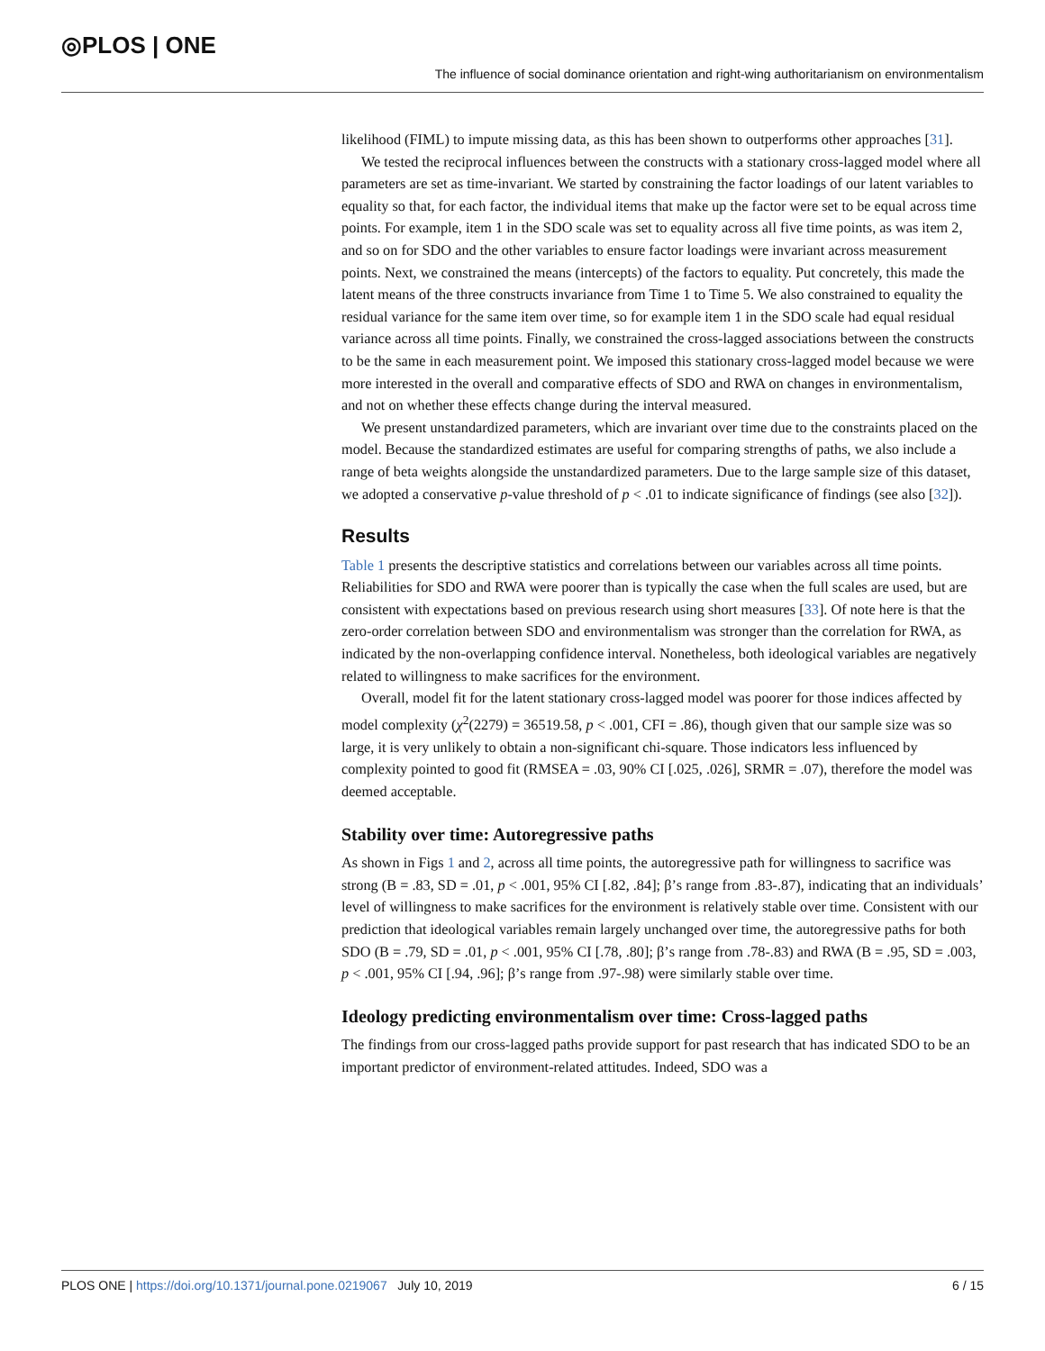◎PLOS | ONE The influence of social dominance orientation and right-wing authoritarianism on environmentalism
likelihood (FIML) to impute missing data, as this has been shown to outperforms other approaches [31].
We tested the reciprocal influences between the constructs with a stationary cross-lagged model where all parameters are set as time-invariant. We started by constraining the factor loadings of our latent variables to equality so that, for each factor, the individual items that make up the factor were set to be equal across time points. For example, item 1 in the SDO scale was set to equality across all five time points, as was item 2, and so on for SDO and the other variables to ensure factor loadings were invariant across measurement points. Next, we constrained the means (intercepts) of the factors to equality. Put concretely, this made the latent means of the three constructs invariance from Time 1 to Time 5. We also constrained to equality the residual variance for the same item over time, so for example item 1 in the SDO scale had equal residual variance across all time points. Finally, we constrained the cross-lagged associations between the constructs to be the same in each measurement point. We imposed this stationary cross-lagged model because we were more interested in the overall and comparative effects of SDO and RWA on changes in environmentalism, and not on whether these effects change during the interval measured.
We present unstandardized parameters, which are invariant over time due to the constraints placed on the model. Because the standardized estimates are useful for comparing strengths of paths, we also include a range of beta weights alongside the unstandardized parameters. Due to the large sample size of this dataset, we adopted a conservative p-value threshold of p < .01 to indicate significance of findings (see also [32]).
Results
Table 1 presents the descriptive statistics and correlations between our variables across all time points. Reliabilities for SDO and RWA were poorer than is typically the case when the full scales are used, but are consistent with expectations based on previous research using short measures [33]. Of note here is that the zero-order correlation between SDO and environmentalism was stronger than the correlation for RWA, as indicated by the non-overlapping confidence interval. Nonetheless, both ideological variables are negatively related to willingness to make sacrifices for the environment.
Overall, model fit for the latent stationary cross-lagged model was poorer for those indices affected by model complexity (χ<sup>2</sup>(2279) = 36519.58, p < .001, CFI = .86), though given that our sample size was so large, it is very unlikely to obtain a non-significant chi-square. Those indicators less influenced by complexity pointed to good fit (RMSEA = .03, 90% CI [.025, .026], SRMR = .07), therefore the model was deemed acceptable.
Stability over time: Autoregressive paths
As shown in Figs 1 and 2, across all time points, the autoregressive path for willingness to sacrifice was strong (B = .83, SD = .01, p < .001, 95% CI [.82, .84]; β’s range from .83-.87), indicating that an individuals’ level of willingness to make sacrifices for the environment is relatively stable over time. Consistent with our prediction that ideological variables remain largely unchanged over time, the autoregressive paths for both SDO (B = .79, SD = .01, p < .001, 95% CI [.78, .80]; β’s range from .78-.83) and RWA (B = .95, SD = .003, p < .001, 95% CI [.94, .96]; β’s range from .97-.98) were similarly stable over time.
Ideology predicting environmentalism over time: Cross-lagged paths
The findings from our cross-lagged paths provide support for past research that has indicated SDO to be an important predictor of environment-related attitudes. Indeed, SDO was a
PLOS ONE | https://doi.org/10.1371/journal.pone.0219067 July 10, 2019 6 / 15